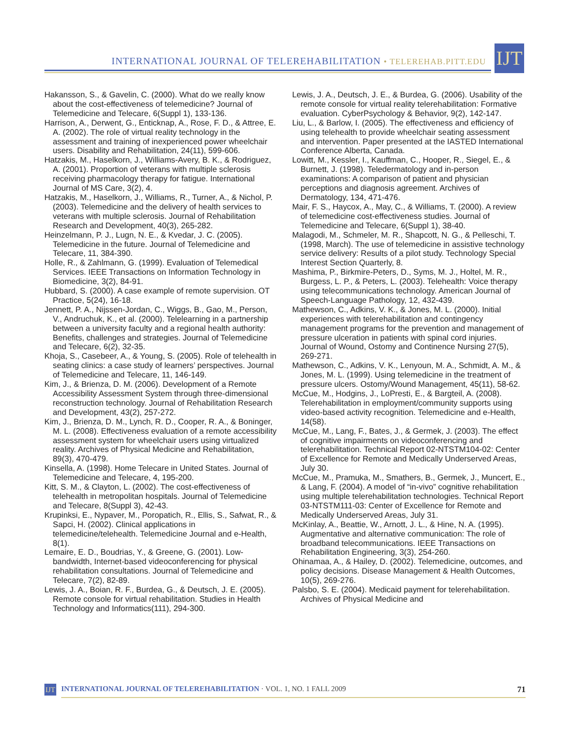INTERNATIONAL JOURNAL OF TELEREHABILITATION • TELEREHAB.PITT.EDU
IJT
Hakansson, S., & Gavelin, C. (2000). What do we really know about the cost-effectiveness of telemedicine? Journal of Telemedicine and Telecare, 6(Suppl 1), 133-136.
Harrison, A., Derwent, G., Enticknap, A., Rose, F. D., & Attree, E. A. (2002). The role of virtual reality technology in the assessment and training of inexperienced power wheelchair users. Disability and Rehabilitation, 24(11), 599-606.
Hatzakis, M., Haselkorn, J., Williams-Avery, B. K., & Rodriguez, A. (2001). Proportion of veterans with multiple sclerosis receiving pharmacology therapy for fatigue. International Journal of MS Care, 3(2), 4.
Hatzakis, M., Haselkorn, J., Williams, R., Turner, A., & Nichol, P. (2003). Telemedicine and the delivery of health services to veterans with multiple sclerosis. Journal of Rehabilitation Research and Development, 40(3), 265-282.
Heinzelmann, P. J., Lugn, N. E., & Kvedar, J. C. (2005). Telemedicine in the future. Journal of Telemedicine and Telecare, 11, 384-390.
Holle, R., & Zahlmann, G. (1999). Evaluation of Telemedical Services. IEEE Transactions on Information Technology in Biomedicine, 3(2), 84-91.
Hubbard, S. (2000). A case example of remote supervision. OT Practice, 5(24), 16-18.
Jennett, P. A., Nijssen-Jordan, C., Wiggs, B., Gao, M., Person, V., Andruchuk, K., et al. (2000). Telelearning in a partnership between a university faculty and a regional health authority: Benefits, challenges and strategies. Journal of Telemedicine and Telecare, 6(2), 32-35.
Khoja, S., Casebeer, A., & Young, S. (2005). Role of telehealth in seating clinics: a case study of learners’ perspectives. Journal of Telemedicine and Telecare, 11, 146-149.
Kim, J., & Brienza, D. M. (2006). Development of a Remote Accessibility Assessment System through three-dimensional reconstruction technology. Journal of Rehabilitation Research and Development, 43(2), 257-272.
Kim, J., Brienza, D. M., Lynch, R. D., Cooper, R. A., & Boninger, M. L. (2008). Effectiveness evaluation of a remote accessibility assessment system for wheelchair users using virtualized reality. Archives of Physical Medicine and Rehabilitation, 89(3), 470-479.
Kinsella, A. (1998). Home Telecare in United States. Journal of Telemedicine and Telecare, 4, 195-200.
Kitt, S. M., & Clayton, L. (2002). The cost-effectiveness of telehealth in metropolitan hospitals. Journal of Telemedicine and Telecare, 8(Suppl 3), 42-43.
Krupinksi, E., Nypaver, M., Poropatich, R., Ellis, S., Safwat, R., & Sapci, H. (2002). Clinical applications in telemedicine/telehealth. Telemedicine Journal and e-Health, 8(1).
Lemaire, E. D., Boudrias, Y., & Greene, G. (2001). Low-bandwidth, Internet-based videoconferencing for physical rehabilitation consultations. Journal of Telemedicine and Telecare, 7(2), 82-89.
Lewis, J. A., Boian, R. F., Burdea, G., & Deutsch, J. E. (2005). Remote console for virtual rehabilitation. Studies in Health Technology and Informatics(111), 294-300.
Lewis, J. A., Deutsch, J. E., & Burdea, G. (2006). Usability of the remote console for virtual reality telerehabilitation: Formative evaluation. CyberPsychology & Behavior, 9(2), 142-147.
Liu, L., & Barlow, I. (2005). The effectiveness and efficiency of using telehealth to provide wheelchair seating assessment and intervention. Paper presented at the IASTED International Conference Alberta, Canada.
Lowitt, M., Kessler, I., Kauffman, C., Hooper, R., Siegel, E., & Burnett, J. (1998). Teledermatology and in-person examinations: A comparison of patient and physician perceptions and diagnosis agreement. Archives of Dermatology, 134, 471-476.
Mair, F. S., Haycox, A., May, C., & Williams, T. (2000). A review of telemedicine cost-effectiveness studies. Journal of Telemedicine and Telecare, 6(Suppl 1), 38-40.
Malagodi, M., Schmeler, M. R., Shapcott, N. G., & Pelleschi, T. (1998, March). The use of telemedicine in assistive technology service delivery: Results of a pilot study. Technology Special Interest Section Quarterly, 8.
Mashima, P., Birkmire-Peters, D., Syms, M. J., Holtel, M. R., Burgess, L. P., & Peters, L. (2003). Telehealth: Voice therapy using telecommunications technology. American Journal of Speech-Language Pathology, 12, 432-439.
Mathewson, C., Adkins, V. K., & Jones, M. L. (2000). Initial experiences with telerehabilitation and contingency management programs for the prevention and management of pressure ulceration in patients with spinal cord injuries. Journal of Wound, Ostomy and Continence Nursing 27(5), 269-271.
Mathewson, C., Adkins, V. K., Lenyoun, M. A., Schmidt, A. M., & Jones, M. L. (1999). Using telemedicine in the treatment of pressure ulcers. Ostomy/Wound Management, 45(11), 58-62.
McCue, M., Hodgins, J., LoPresti, E., & Bargteil, A. (2008). Telerehabilitation in employment/community supports using video-based activity recognition. Telemedicine and e-Health, 14(58).
McCue, M., Lang, F., Bates, J., & Germek, J. (2003). The effect of cognitive impairments on videoconferencing and telerehabilitation. Technical Report 02-NTSTM104-02: Center of Excellence for Remote and Medically Underserved Areas, July 30.
McCue, M., Pramuka, M., Smathers, B., Germek, J., Muncert, E., & Lang, F. (2004). A model of “in-vivo” cognitive rehabilitation using multiple telerehabilitation technologies. Technical Report 03-NTSTM111-03: Center of Excellence for Remote and Medically Underserved Areas, July 31.
McKinlay, A., Beattie, W., Arnott, J. L., & Hine, N. A. (1995). Augmentative and alternative communication: The role of broadband telecommunications. IEEE Transactions on Rehabilitation Engineering, 3(3), 254-260.
Ohinamaa, A., & Hailey, D. (2002). Telemedicine, outcomes, and policy decisions. Disease Management & Health Outcomes, 10(5), 269-276.
Palsbo, S. E. (2004). Medicaid payment for telerehabilitation. Archives of Physical Medicine and
IJT
INTERNATIONAL JOURNAL OF TELEREHABILITATION · VOL. 1, NO. 1 FALL 2009
71